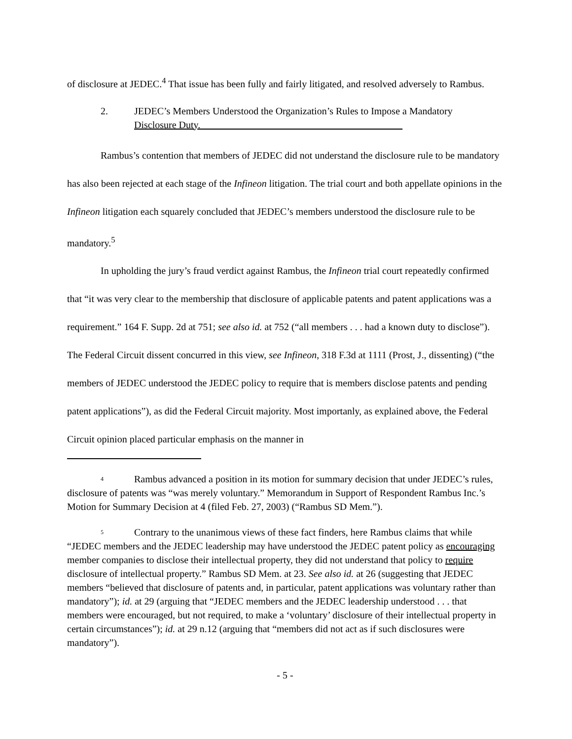of disclosure at JEDEC.<sup>4</sup> That issue has been fully and fairly litigated, and resolved adversely to Rambus.
2. JEDEC’s Members Understood the Organization’s Rules to Impose a Mandatory Disclosure Duty.
Rambus’s contention that members of JEDEC did not understand the disclosure rule to be mandatory has also been rejected at each stage of the Infineon litigation. The trial court and both appellate opinions in the Infineon litigation each squarely concluded that JEDEC’s members understood the disclosure rule to be mandatory.<sup>5</sup>
In upholding the jury’s fraud verdict against Rambus, the Infineon trial court repeatedly confirmed that “it was very clear to the membership that disclosure of applicable patents and patent applications was a requirement.” 164 F. Supp. 2d at 751; see also id. at 752 (“all members . . . had a known duty to disclose”). The Federal Circuit dissent concurred in this view, see Infineon, 318 F.3d at 1111 (Prost, J., dissenting) (“the members of JEDEC understood the JEDEC policy to require that is members disclose patents and pending patent applications”), as did the Federal Circuit majority. Most importanly, as explained above, the Federal Circuit opinion placed particular emphasis on the manner in
<sup>4</sup> Rambus advanced a position in its motion for summary decision that under JEDEC’s rules, disclosure of patents was “was merely voluntary.” Memorandum in Support of Respondent Rambus Inc.’s Motion for Summary Decision at 4 (filed Feb. 27, 2003) (“Rambus SD Mem.”).
<sup>5</sup> Contrary to the unanimous views of these fact finders, here Rambus claims that while “JEDEC members and the JEDEC leadership may have understood the JEDEC patent policy as encouraging member companies to disclose their intellectual property, they did not understand that policy to require disclosure of intellectual property.” Rambus SD Mem. at 23. See also id. at 26 (suggesting that JEDEC members “believed that disclosure of patents and, in particular, patent applications was voluntary rather than mandatory”); id. at 29 (arguing that “JEDEC members and the JEDEC leadership understood . . . that members were encouraged, but not required, to make a ‘voluntary’ disclosure of their intellectual property in certain circumstances”); id. at 29 n.12 (arguing that “members did not act as if such disclosures were mandatory”).
- 5 -